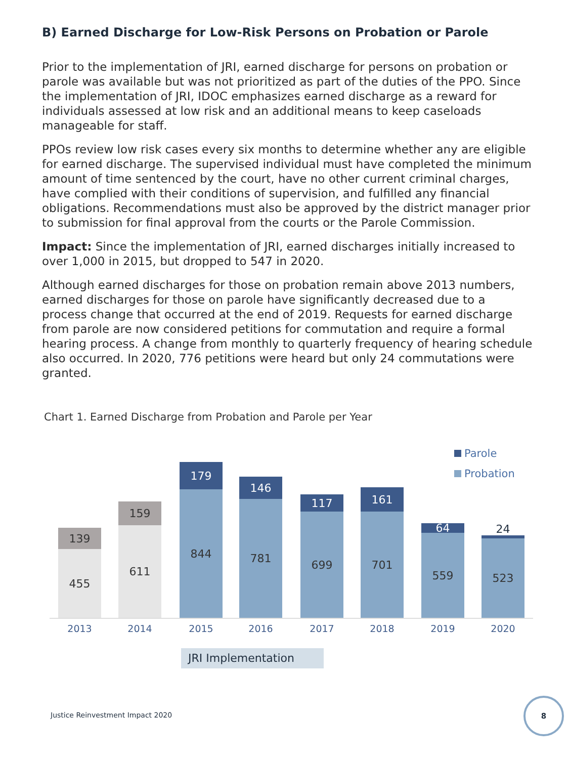B) Earned Discharge for Low-Risk Persons on Probation or Parole
Prior to the implementation of JRI, earned discharge for persons on probation or parole was available but was not prioritized as part of the duties of the PPO. Since the implementation of JRI, IDOC emphasizes earned discharge as a reward for individuals assessed at low risk and an additional means to keep caseloads manageable for staff.
PPOs review low risk cases every six months to determine whether any are eligible for earned discharge. The supervised individual must have completed the minimum amount of time sentenced by the court, have no other current criminal charges, have complied with their conditions of supervision, and fulfilled any financial obligations. Recommendations must also be approved by the district manager prior to submission for final approval from the courts or the Parole Commission.
Impact: Since the implementation of JRI, earned discharges initially increased to over 1,000 in 2015, but dropped to 547 in 2020.
Although earned discharges for those on probation remain above 2013 numbers, earned discharges for those on parole have significantly decreased due to a process change that occurred at the end of 2019. Requests for earned discharge from parole are now considered petitions for commutation and require a formal hearing process. A change from monthly to quarterly frequency of hearing schedule also occurred. In 2020, 776 petitions were heard but only 24 commutations were granted.
Chart 1. Earned Discharge from Probation and Parole per Year
Parole
Probation
139
455
159
611
179
844
146
781
117
699
161
701
64
559
24
523
2013 2014 2015 2016 2017 2018 2019 2020
JRI Implementation
Justice Reinvestment Impact 2020
8